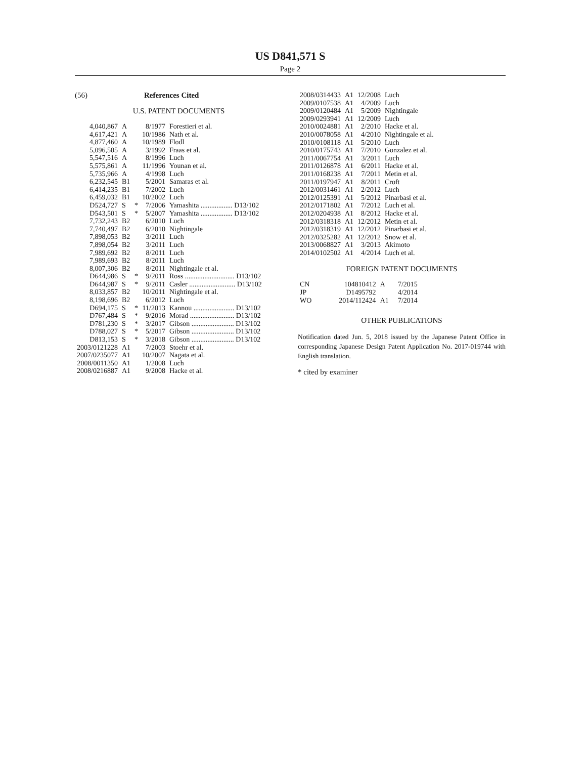US D841,571 S
Page 2
(56) References Cited
U.S. PATENT DOCUMENTS
| 4,040,867 | A | | 8/1977 | Forestieri et al. |
| 4,617,421 | A | | 10/1986 | Nath et al. |
| 4,877,460 | A | | 10/1989 | Flodl |
| 5,096,505 | A | | 3/1992 | Fraas et al. |
| 5,547,516 | A | | 8/1996 | Luch |
| 5,575,861 | A | | 11/1996 | Younan et al. |
| 5,735,966 | A | | 4/1998 | Luch |
| 6,232,545 | B1 | | 5/2001 | Samaras et al. |
| 6,414,235 | B1 | | 7/2002 | Luch |
| 6,459,032 | B1 | | 10/2002 | Luch |
| D524,727 | S | * | 7/2006 | Yamashita .................. D13/102 |
| D543,501 | S | * | 5/2007 | Yamashita .................. D13/102 |
| 7,732,243 | B2 | | 6/2010 | Luch |
| 7,740,497 | B2 | | 6/2010 | Nightingale |
| 7,898,053 | B2 | | 3/2011 | Luch |
| 7,898,054 | B2 | | 3/2011 | Luch |
| 7,989,692 | B2 | | 8/2011 | Luch |
| 7,989,693 | B2 | | 8/2011 | Luch |
| 8,007,306 | B2 | | 8/2011 | Nightingale et al. |
| D644,986 | S | * | 9/2011 | Ross ............................ D13/102 |
| D644,987 | S | * | 9/2011 | Casler .......................... D13/102 |
| 8,033,857 | B2 | | 10/2011 | Nightingale et al. |
| 8,198,696 | B2 | | 6/2012 | Luch |
| D694,175 | S | * | 11/2013 | Kannou ....................... D13/102 |
| D767,484 | S | * | 9/2016 | Morad ......................... D13/102 |
| D781,230 | S | * | 3/2017 | Gibson ........................ D13/102 |
| D788,027 | S | * | 5/2017 | Gibson ........................ D13/102 |
| D813,153 | S | * | 3/2018 | Gibson ........................ D13/102 |
| 2003/0121228 | A1 | | 7/2003 | Stoehr et al. |
| 2007/0235077 | A1 | | 10/2007 | Nagata et al. |
| 2008/0011350 | A1 | | 1/2008 | Luch |
| 2008/0216887 | A1 | | 9/2008 | Hacke et al. |
| 2008/0314433 | A1 | 12/2008 | Luch |
| 2009/0107538 | A1 | 4/2009 | Luch |
| 2009/0120484 | A1 | 5/2009 | Nightingale |
| 2009/0293941 | A1 | 12/2009 | Luch |
| 2010/0024881 | A1 | 2/2010 | Hacke et al. |
| 2010/0078058 | A1 | 4/2010 | Nightingale et al. |
| 2010/0108118 | A1 | 5/2010 | Luch |
| 2010/0175743 | A1 | 7/2010 | Gonzalez et al. |
| 2011/0067754 | A1 | 3/2011 | Luch |
| 2011/0126878 | A1 | 6/2011 | Hacke et al. |
| 2011/0168238 | A1 | 7/2011 | Metin et al. |
| 2011/0197947 | A1 | 8/2011 | Croft |
| 2012/0031461 | A1 | 2/2012 | Luch |
| 2012/0125391 | A1 | 5/2012 | Pinarbasi et al. |
| 2012/0171802 | A1 | 7/2012 | Luch et al. |
| 2012/0204938 | A1 | 8/2012 | Hacke et al. |
| 2012/0318318 | A1 | 12/2012 | Metin et al. |
| 2012/0318319 | A1 | 12/2012 | Pinarbasi et al. |
| 2012/0325282 | A1 | 12/2012 | Snow et al. |
| 2013/0068827 | A1 | 3/2013 | Akimoto |
| 2014/0102502 | A1 | 4/2014 | Luch et al. |
FOREIGN PATENT DOCUMENTS
| CN | 104810412 | A | 7/2015 |
| JP | D1495792 | | 4/2014 |
| WO | 2014/112424 | A1 | 7/2014 |
OTHER PUBLICATIONS
Notification dated Jun. 5, 2018 issued by the Japanese Patent Office in corresponding Japanese Design Patent Application No. 2017-019744 with English translation.
* cited by examiner